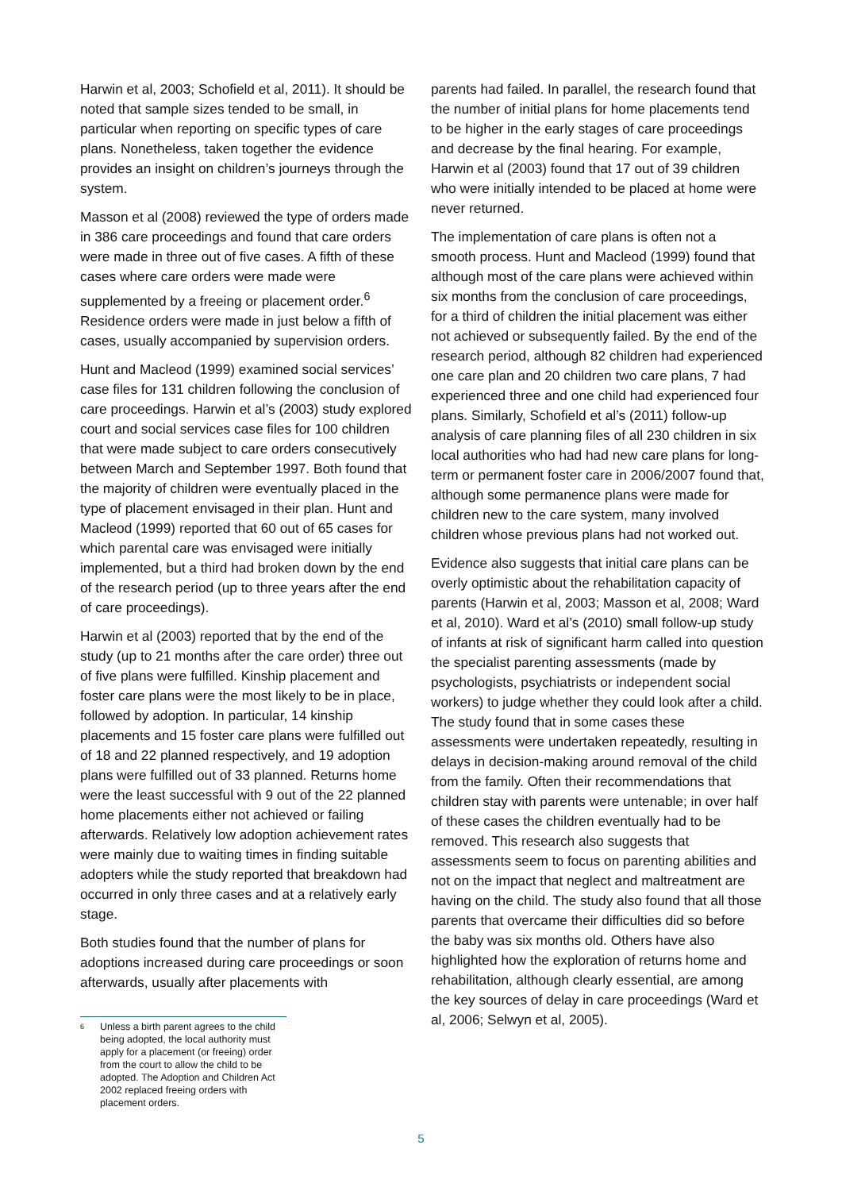Harwin et al, 2003; Schofield et al, 2011). It should be noted that sample sizes tended to be small, in particular when reporting on specific types of care plans. Nonetheless, taken together the evidence provides an insight on children’s journeys through the system.
Masson et al (2008) reviewed the type of orders made in 386 care proceedings and found that care orders were made in three out of five cases. A fifth of these cases where care orders were made were supplemented by a freeing or placement order.<sup>6</sup> Residence orders were made in just below a fifth of cases, usually accompanied by supervision orders.
Hunt and Macleod (1999) examined social services’ case files for 131 children following the conclusion of care proceedings. Harwin et al’s (2003) study explored court and social services case files for 100 children that were made subject to care orders consecutively between March and September 1997. Both found that the majority of children were eventually placed in the type of placement envisaged in their plan. Hunt and Macleod (1999) reported that 60 out of 65 cases for which parental care was envisaged were initially implemented, but a third had broken down by the end of the research period (up to three years after the end of care proceedings).
Harwin et al (2003) reported that by the end of the study (up to 21 months after the care order) three out of five plans were fulfilled. Kinship placement and foster care plans were the most likely to be in place, followed by adoption. In particular, 14 kinship placements and 15 foster care plans were fulfilled out of 18 and 22 planned respectively, and 19 adoption plans were fulfilled out of 33 planned. Returns home were the least successful with 9 out of the 22 planned home placements either not achieved or failing afterwards. Relatively low adoption achievement rates were mainly due to waiting times in finding suitable adopters while the study reported that breakdown had occurred in only three cases and at a relatively early stage.
Both studies found that the number of plans for adoptions increased during care proceedings or soon afterwards, usually after placements with
<sup>6</sup> Unless a birth parent agrees to the child being adopted, the local authority must apply for a placement (or freeing) order from the court to allow the child to be adopted. The Adoption and Children Act 2002 replaced freeing orders with placement orders.
parents had failed. In parallel, the research found that the number of initial plans for home placements tend to be higher in the early stages of care proceedings and decrease by the final hearing. For example, Harwin et al (2003) found that 17 out of 39 children who were initially intended to be placed at home were never returned.
The implementation of care plans is often not a smooth process. Hunt and Macleod (1999) found that although most of the care plans were achieved within six months from the conclusion of care proceedings, for a third of children the initial placement was either not achieved or subsequently failed. By the end of the research period, although 82 children had experienced one care plan and 20 children two care plans, 7 had experienced three and one child had experienced four plans. Similarly, Schofield et al’s (2011) follow-up analysis of care planning files of all 230 children in six local authorities who had had new care plans for long-term or permanent foster care in 2006/2007 found that, although some permanence plans were made for children new to the care system, many involved children whose previous plans had not worked out.
Evidence also suggests that initial care plans can be overly optimistic about the rehabilitation capacity of parents (Harwin et al, 2003; Masson et al, 2008; Ward et al, 2010). Ward et al’s (2010) small follow-up study of infants at risk of significant harm called into question the specialist parenting assessments (made by psychologists, psychiatrists or independent social workers) to judge whether they could look after a child. The study found that in some cases these assessments were undertaken repeatedly, resulting in delays in decision-making around removal of the child from the family. Often their recommendations that children stay with parents were untenable; in over half of these cases the children eventually had to be removed. This research also suggests that assessments seem to focus on parenting abilities and not on the impact that neglect and maltreatment are having on the child. The study also found that all those parents that overcame their difficulties did so before the baby was six months old. Others have also highlighted how the exploration of returns home and rehabilitation, although clearly essential, are among the key sources of delay in care proceedings (Ward et al, 2006; Selwyn et al, 2005).
5